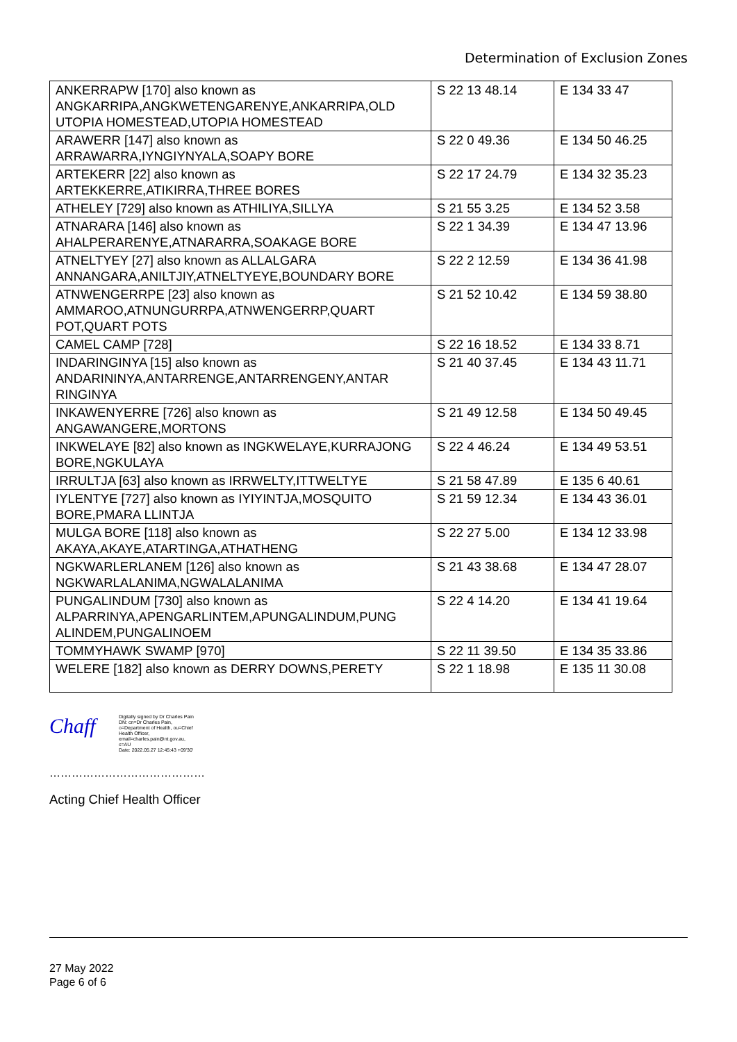Determination of Exclusion Zones
| ANKERRAPW [170] also known as ANGKARRIPA,ANGKWETENGARENYE,ANKARRIPA,OLD UTOPIA HOMESTEAD,UTOPIA HOMESTEAD | S 22 13 48.14 | E 134 33 47 |
| ARAWERR [147] also known as ARRAWARRA,IYNGIYNYALA,SOAPY BORE | S 22 0 49.36 | E 134 50 46.25 |
| ARTEKERR [22] also known as ARTEKKERRE,ATIKIRRA,THREE BORES | S 22 17 24.79 | E 134 32 35.23 |
| ATHELEY [729] also known as ATHILIYA,SILLYA | S 21 55 3.25 | E 134 52 3.58 |
| ATNARARA [146] also known as AHALPERARENYE,ATNARARRA,SOAKAGE BORE | S 22 1 34.39 | E 134 47 13.96 |
| ATNELTYEY [27] also known as ALLALGARA ANNANGARA,ANILTJIY,ATNELTYEYE,BOUNDARY BORE | S 22 2 12.59 | E 134 36 41.98 |
| ATNWENGERRPE [23] also known as AMMAROO,ATNUNGURRPA,ATNWENGERRP,QUART POT,QUART POTS | S 21 52 10.42 | E 134 59 38.80 |
| CAMEL CAMP [728] | S 22 16 18.52 | E 134 33 8.71 |
| INDARINGINYA [15] also known as ANDARININYA,ANTARRENGE,ANTARRENGENY,ANTAR RINGINYA | S 21 40 37.45 | E 134 43 11.71 |
| INKAWENYERRE [726] also known as ANGAWANGERE,MORTONS | S 21 49 12.58 | E 134 50 49.45 |
| INKWELAYE [82] also known as INGKWELAYE,KURRAJONG BORE,NGKULAYA | S 22 4 46.24 | E 134 49 53.51 |
| IRRULTJA [63] also known as IRRWELTY,ITTWELTYE | S 21 58 47.89 | E 135 6 40.61 |
| IYLENTYE [727] also known as IYIYINTJA,MOSQUITO BORE,PMARA LLINTJA | S 21 59 12.34 | E 134 43 36.01 |
| MULGA BORE [118] also known as AKAYA,AKAYE,ATARTINGA,ATHATHENG | S 22 27 5.00 | E 134 12 33.98 |
| NGKWARLERLANEM [126] also known as NGKWARLALANIMA,NGWALALANIMA | S 21 43 38.68 | E 134 47 28.07 |
| PUNGALINDUM [730] also known as ALPARRINYA,APENGARLINTEM,APUNGALINDUM,PUNG ALINDEM,PUNGALINOEM | S 22 4 14.20 | E 134 41 19.64 |
| TOMMYHAWK SWAMP [970] | S 22 11 39.50 | E 134 35 33.86 |
| WELERE [182] also known as DERRY DOWNS,PERETY | S 22 1 18.98 | E 135 11 30.08 |
Chaff
Digitally signed by Dr Charles Pain
DN: cn=Dr Charles Pain, o=Department of Health, ou=Chief Health Officer, email=charles.pain@nt.gov.au, c=AU
Date: 2022.05.27 12:45:43 +09'30'
……………………………………
Acting Chief Health Officer
27 May 2022
Page 6 of 6